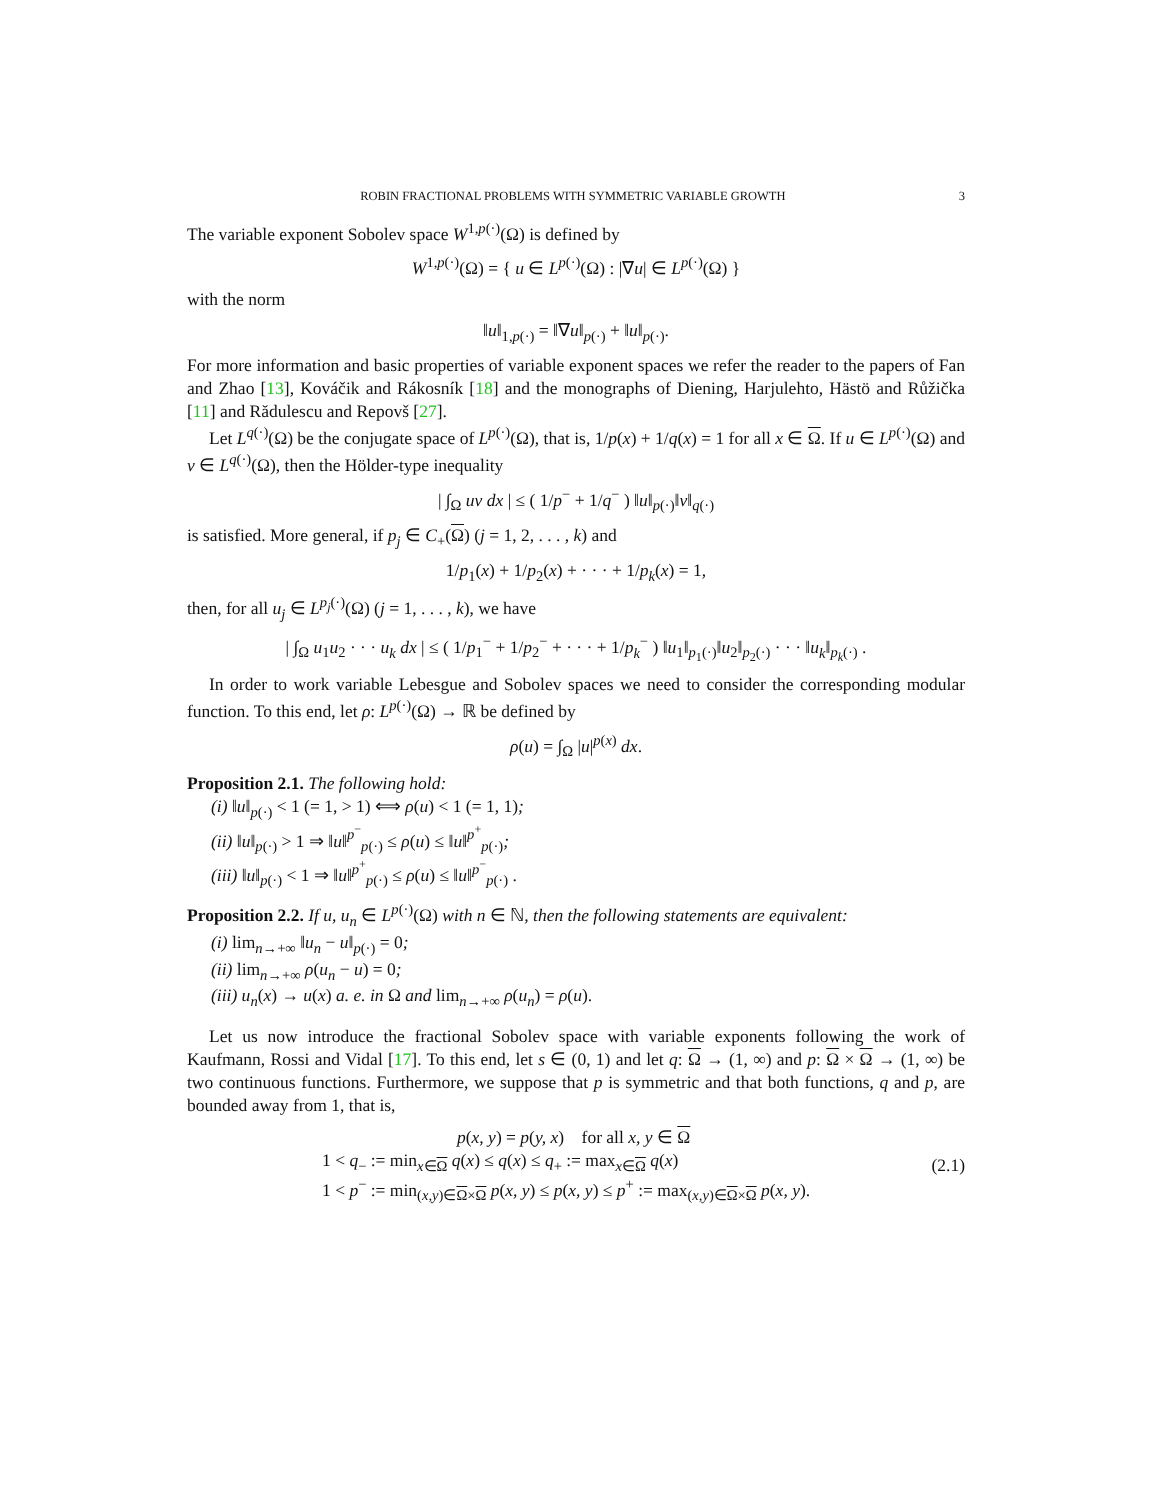ROBIN FRACTIONAL PROBLEMS WITH SYMMETRIC VARIABLE GROWTH 3
The variable exponent Sobolev space W<sup>1,p(·)</sup>(Ω) is defined by
W<sup>1,p(·)</sup>(Ω) = { u ∈ L<sup>p(·)</sup>(Ω) : |∇u| ∈ L<sup>p(·)</sup>(Ω) }
with the norm
‖u‖<sub>1,p(·)</sub> = ‖∇u‖<sub>p(·)</sub> + ‖u‖<sub>p(·)</sub>.
For more information and basic properties of variable exponent spaces we refer the reader to the papers of Fan and Zhao [13], Kováčik and Rákosník [18] and the monographs of Diening, Harjulehto, Hästö and Růžička [11] and Rădulescu and Repovš [27].
Let L<sup>q(·)</sup>(Ω) be the conjugate space of L<sup>p(·)</sup>(Ω), that is, 1/p(x) + 1/q(x) = 1 for all x ∈ Ω. If u ∈ L<sup>p(·)</sup>(Ω) and v ∈ L<sup>q(·)</sup>(Ω), then the Hölder-type inequality
| ∫<sub>Ω</sub> uv dx | ≤ ( 1/p<sup>−</sup> + 1/q<sup>−</sup> ) ‖u‖<sub>p(·)</sub>‖v‖<sub>q(·)</sub>
is satisfied. More general, if p<sub>j</sub> ∈ C<sub>+</sub>(Ω) (j = 1, 2, . . . , k) and
1/p<sub>1</sub>(x) + 1/p<sub>2</sub>(x) + · · · + 1/p<sub>k</sub>(x) = 1,
then, for all u<sub>j</sub> ∈ L<sup>p<sub>j</sub>(·)</sup>(Ω) (j = 1, . . . , k), we have
| ∫<sub>Ω</sub> u<sub>1</sub>u<sub>2</sub> · · · u<sub>k</sub> dx | ≤ ( 1/p<sub>1</sub><sup>−</sup> + 1/p<sub>2</sub><sup>−</sup> + · · · + 1/p<sub>k</sub><sup>−</sup> ) ‖u<sub>1</sub>‖<sub>p<sub>1</sub>(·)</sub>‖u<sub>2</sub>‖<sub>p<sub>2</sub>(·)</sub> · · · ‖u<sub>k</sub>‖<sub>p<sub>k</sub>(·)</sub> .
In order to work variable Lebesgue and Sobolev spaces we need to consider the corresponding modular function. To this end, let ρ: L<sup>p(·)</sup>(Ω) → ℝ be defined by
ρ(u) = ∫<sub>Ω</sub> |u|<sup>p(x)</sup> dx.
Proposition 2.1. The following hold:
(i) ‖u‖<sub>p(·)</sub> < 1 (= 1, > 1) ⟺ ρ(u) < 1 (= 1, 1);
(ii) ‖u‖<sub>p(·)</sub> > 1 ⇒ ‖u‖<sup>p<sup>−</sup></sup><sub>p(·)</sub> ≤ ρ(u) ≤ ‖u‖<sup>p<sup>+</sup></sup><sub>p(·)</sub>;
(iii) ‖u‖<sub>p(·)</sub> < 1 ⇒ ‖u‖<sup>p<sup>+</sup></sup><sub>p(·)</sub> ≤ ρ(u) ≤ ‖u‖<sup>p<sup>−</sup></sup><sub>p(·)</sub> .
Proposition 2.2. If u, u<sub>n</sub> ∈ L<sup>p(·)</sup>(Ω) with n ∈ ℕ, then the following statements are equivalent:
(i) lim<sub>n→+∞</sub> ‖u<sub>n</sub> − u‖<sub>p(·)</sub> = 0;
(ii) lim<sub>n→+∞</sub> ρ(u<sub>n</sub> − u) = 0;
(iii) u<sub>n</sub>(x) → u(x) a. e. in Ω and lim<sub>n→+∞</sub> ρ(u<sub>n</sub>) = ρ(u).
Let us now introduce the fractional Sobolev space with variable exponents following the work of Kaufmann, Rossi and Vidal [17]. To this end, let s ∈ (0, 1) and let q: Ω → (1, ∞) and p: Ω × Ω → (1, ∞) be two continuous functions. Furthermore, we suppose that p is symmetric and that both functions, q and p, are bounded away from 1, that is,
p(x, y) = p(y, x) for all x, y ∈ Ω
1 < q<sub>−</sub> := min<sub>x∈Ω</sub> q(x) ≤ q(x) ≤ q<sub>+</sub> := max<sub>x∈Ω</sub> q(x)
1 < p<sup>−</sup> := min<sub>(x,y)∈Ω×Ω</sub> p(x, y) ≤ p(x, y) ≤ p<sup>+</sup> := max<sub>(x,y)∈Ω×Ω</sub> p(x, y).
(2.1)